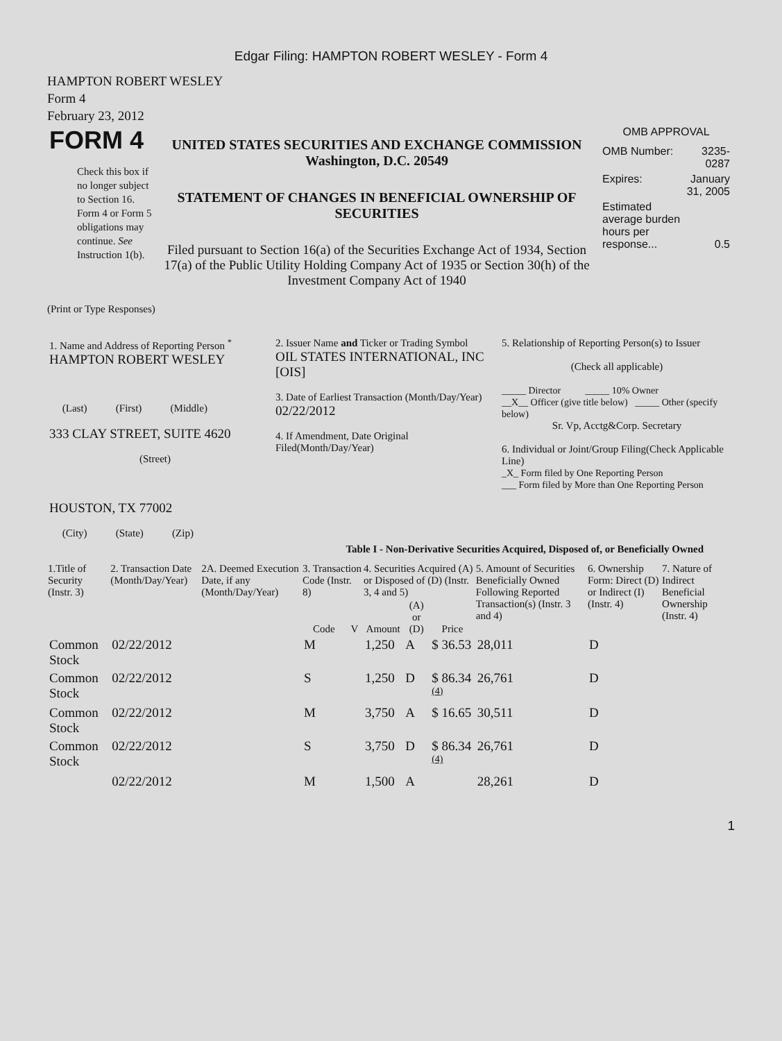Edgar Filing: HAMPTON ROBERT WESLEY - Form 4
HAMPTON ROBERT WESLEY
Form 4
February 23, 2012
| FORM 4 Check this box if no longer subject to Section 16. Form 4 or Form 5 obligations may continue. See Instruction 1(b). | UNITED STATES SECURITIES AND EXCHANGE COMMISSION Washington, D.C. 20549 STATEMENT OF CHANGES IN BENEFICIAL OWNERSHIP OF SECURITIES Filed pursuant to Section 16(a) of the Securities Exchange Act of 1934, Section 17(a) of the Public Utility Holding Company Act of 1935 or Section 30(h) of the Investment Company Act of 1940 | OMB APPROVAL / OMB Number: / 3235-0287 / / Expires: / January 31, 2005 / / Estimated average burden hours per response... / 0.5 / |
(Print or Type Responses)
| 1. Name and Address of Reporting Person <sup>*</sup> HAMPTON ROBERT WESLEY (Last) (First) (Middle) 333 CLAY STREET, SUITE 4620 (Street) HOUSTON, TX 77002 (City) (State) (Zip) | 2. Issuer Name and Ticker or Trading Symbol OIL STATES INTERNATIONAL, INC [OIS] 3. Date of Earliest Transaction (Month/Day/Year) 02/22/2012 4. If Amendment, Date Original Filed(Month/Day/Year) | 5. Relationship of Reporting Person(s) to Issuer (Check all applicable) _____ Director _____ 10% Owner __X__ Officer (give title below) _____ Other (specify below) Sr. Vp, Acctg&Corp. Secretary 6. Individual or Joint/Group Filing(Check Applicable Line) _X_ Form filed by One Reporting Person ___ Form filed by More than One Reporting Person |
Table I - Non-Derivative Securities Acquired, Disposed of, or Beneficially Owned
| 1.Title of Security (Instr. 3) | 2. Transaction Date (Month/Day/Year) | 2A. Deemed Execution Date, if any (Month/Day/Year) | 3. Transaction Code (Instr. 8) | | 4. Securities Acquired (A) or Disposed of (D) (Instr. 3, 4 and 5) | | | 5. Amount of Securities Beneficially Owned Following Reported Transaction(s) (Instr. 3 and 4) | 6. Ownership Form: Direct (D) or Indirect (I) (Instr. 4) | 7. Nature of Indirect Beneficial Ownership (Instr. 4) |
| --- | --- | --- | --- | --- | --- | --- | --- | --- | --- | --- |
| | | | Code | V | Amount | (A) or (D) | Price | | | |
| Common Stock | 02/22/2012 | | M | | 1,250 | A | $ 36.53 | 28,011 | D | |
| Common Stock | 02/22/2012 | | S | | 1,250 | D | $ 86.34 <sup>(4)</sup> | 26,761 | D | |
| Common Stock | 02/22/2012 | | M | | 3,750 | A | $ 16.65 | 30,511 | D | |
| Common Stock | 02/22/2012 | | S | | 3,750 | D | $ 86.34 <sup>(4)</sup> | 26,761 | D | |
| | 02/22/2012 | | M | | 1,500 | A | | 28,261 | D | |
1